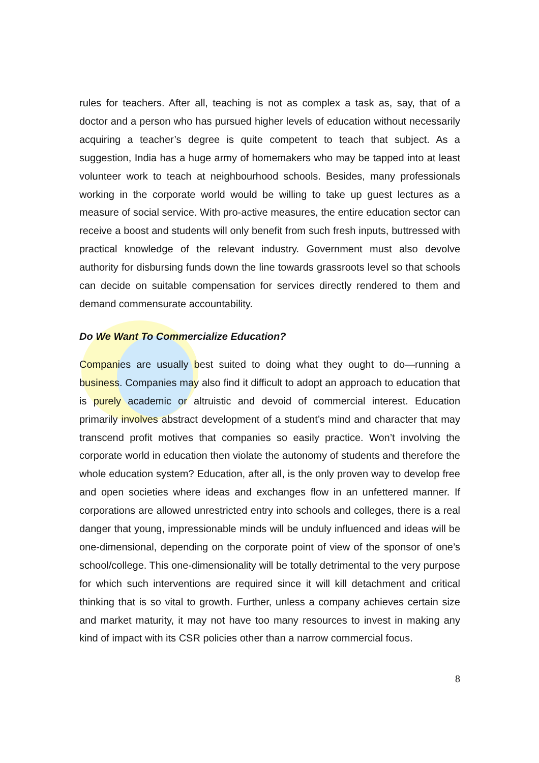rules for teachers. After all, teaching is not as complex a task as, say, that of a doctor and a person who has pursued higher levels of education without necessarily acquiring a teacher’s degree is quite competent to teach that subject. As a suggestion, India has a huge army of homemakers who may be tapped into at least volunteer work to teach at neighbourhood schools. Besides, many professionals working in the corporate world would be willing to take up guest lectures as a measure of social service. With pro-active measures, the entire education sector can receive a boost and students will only benefit from such fresh inputs, buttressed with practical knowledge of the relevant industry. Government must also devolve authority for disbursing funds down the line towards grassroots level so that schools can decide on suitable compensation for services directly rendered to them and demand commensurate accountability.
Do We Want To Commercialize Education?
Companies are usually best suited to doing what they ought to do—running a business. Companies may also find it difficult to adopt an approach to education that is purely academic or altruistic and devoid of commercial interest. Education primarily involves abstract development of a student’s mind and character that may transcend profit motives that companies so easily practice. Won’t involving the corporate world in education then violate the autonomy of students and therefore the whole education system? Education, after all, is the only proven way to develop free and open societies where ideas and exchanges flow in an unfettered manner. If corporations are allowed unrestricted entry into schools and colleges, there is a real danger that young, impressionable minds will be unduly influenced and ideas will be one-dimensional, depending on the corporate point of view of the sponsor of one’s school/college. This one-dimensionality will be totally detrimental to the very purpose for which such interventions are required since it will kill detachment and critical thinking that is so vital to growth. Further, unless a company achieves certain size and market maturity, it may not have too many resources to invest in making any kind of impact with its CSR policies other than a narrow commercial focus.
8